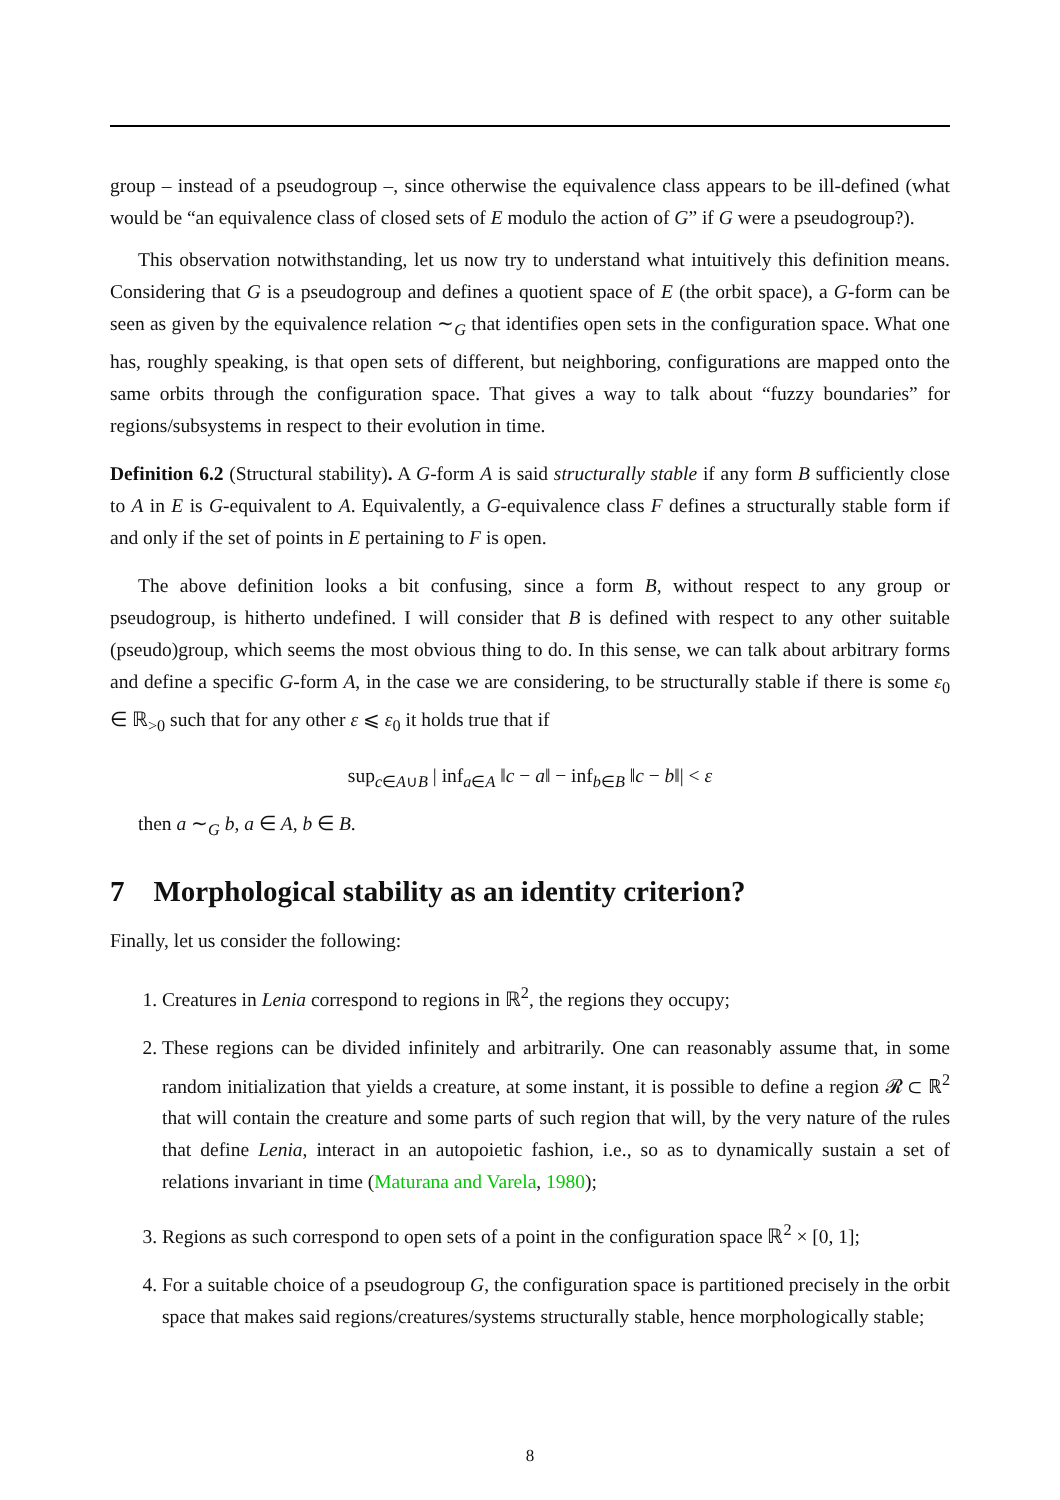group – instead of a pseudogroup –, since otherwise the equivalence class appears to be ill-defined (what would be “an equivalence class of closed sets of E modulo the action of G” if G were a pseudogroup?).
This observation notwithstanding, let us now try to understand what intuitively this definition means. Considering that G is a pseudogroup and defines a quotient space of E (the orbit space), a G-form can be seen as given by the equivalence relation ∼<sub>G</sub> that identifies open sets in the configuration space. What one has, roughly speaking, is that open sets of different, but neighboring, configurations are mapped onto the same orbits through the configuration space. That gives a way to talk about “fuzzy boundaries” for regions/subsystems in respect to their evolution in time.
Definition 6.2 (Structural stability). A G-form A is said structurally stable if any form B sufficiently close to A in E is G-equivalent to A. Equivalently, a G-equivalence class F defines a structurally stable form if and only if the set of points in E pertaining to F is open.
The above definition looks a bit confusing, since a form B, without respect to any group or pseudogroup, is hitherto undefined. I will consider that B is defined with respect to any other suitable (pseudo)group, which seems the most obvious thing to do. In this sense, we can talk about arbitrary forms and define a specific G-form A, in the case we are considering, to be structurally stable if there is some ε<sub>0</sub> ∈ ℝ<sub>>0</sub> such that for any other ε ⩽ ε<sub>0</sub> it holds true that if
sup<sub>c∈A∪B</sub> | inf<sub>a∈A</sub> ‖c − a‖ − inf<sub>b∈B</sub> ‖c − b‖| < ε
then a ∼<sub>G</sub> b, a ∈ A, b ∈ B.
7 Morphological stability as an identity criterion?
Finally, let us consider the following:
1. Creatures in Lenia correspond to regions in ℝ<sup>2</sup>, the regions they occupy;
2. These regions can be divided infinitely and arbitrarily. One can reasonably assume that, in some random initialization that yields a creature, at some instant, it is possible to define a region 𝓡 ⊂ ℝ<sup>2</sup> that will contain the creature and some parts of such region that will, by the very nature of the rules that define Lenia, interact in an autopoietic fashion, i.e., so as to dynamically sustain a set of relations invariant in time (Maturana and Varela, 1980);
3. Regions as such correspond to open sets of a point in the configuration space ℝ<sup>2</sup> × [0, 1];
4. For a suitable choice of a pseudogroup G, the configuration space is partitioned precisely in the orbit space that makes said regions/creatures/systems structurally stable, hence morphologically stable;
8